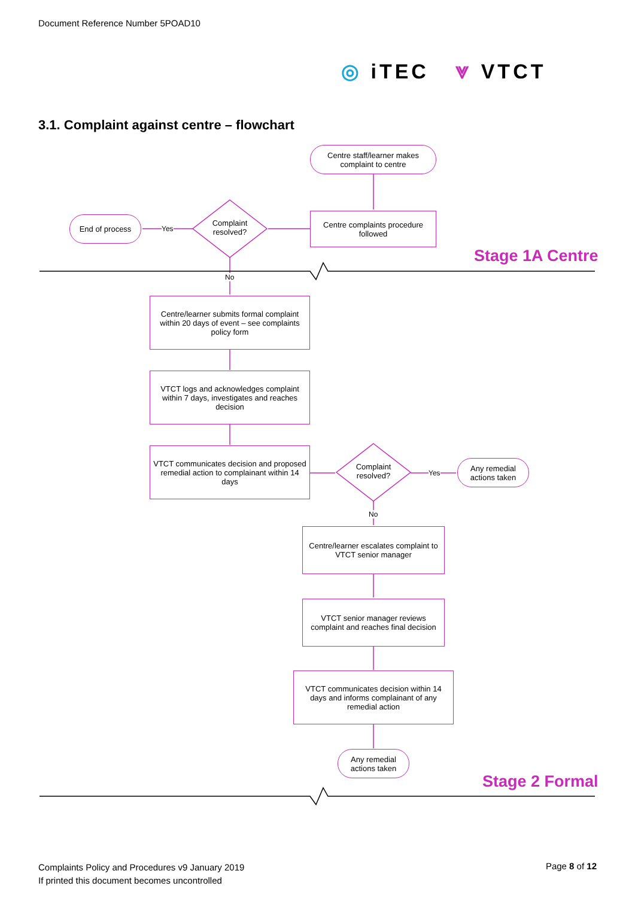Document Reference Number 5POAD10
◎ iTEC ⩔ VTCT
3.1. Complaint against centre – flowchart
Centre staff/learner makes complaint to centre
Centre complaints procedure followed
Complaint resolved?
End of process
Yes
Stage 1A Centre
No
Centre/learner submits formal complaint within 20 days of event – see complaints policy form
VTCT logs and acknowledges complaint within 7 days, investigates and reaches decision
VTCT communicates decision and proposed remedial action to complainant within 14 days
Complaint resolved?
Yes
Any remedial actions taken
No
Centre/learner escalates complaint to VTCT senior manager
VTCT senior manager reviews complaint and reaches final decision
VTCT communicates decision within 14 days and informs complainant of any remedial action
Any remedial actions taken
Stage 2 Formal
Complaints Policy and Procedures v9 January 2019
If printed this document becomes uncontrolled
Page 8 of 12